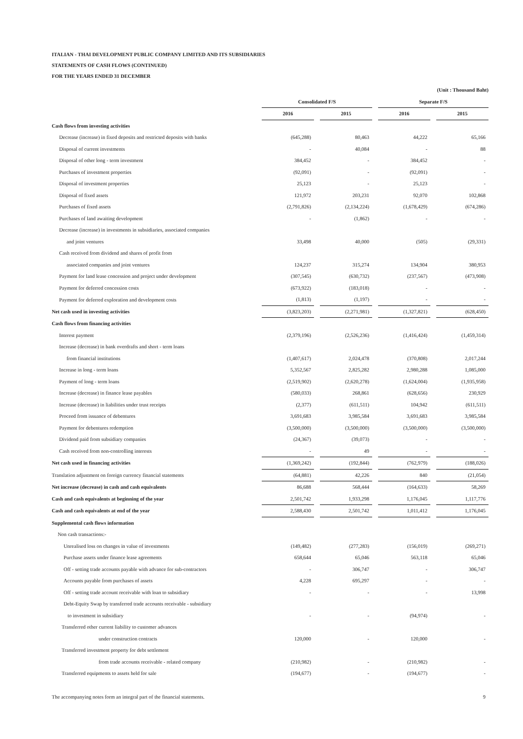ITALIAN - THAI DEVELOPMENT PUBLIC COMPANY LIMITED AND ITS SUBSIDIARIES
STATEMENTS OF CASH FLOWS (CONTINUED)
FOR THE YEARS ENDED 31 DECEMBER
| | (Unit : Thousand Baht) | | | | | | |
| | Consolidated F/S | | | | Separate F/S | | |
| | 2016 | | 2015 | | 2016 | | 2015 |
| Cash flows from investing activities | | | | | | | |
| Decrease (increase) in fixed deposits and restricted deposits with banks | (645,288) | | 80,463 | | 44,222 | | 65,166 |
| Disposal of current investments | - | | 40,084 | | - | | 88 |
| Disposal of other long - term investment | 384,452 | | - | | 384,452 | | - |
| Purchases of investment properties | (92,091) | | - | | (92,091) | | - |
| Disposal of investment properties | 25,123 | | - | | 25,123 | | - |
| Disposal of fixed assets | 121,972 | | 203,231 | | 92,070 | | 102,868 |
| Purchases of fixed assets | (2,791,826) | | (2,134,224) | | (1,678,429) | | (674,286) |
| Purchases of land awaiting development | - | | (1,862) | | - | | - |
| Decrease (increase) in investments in subsidiaries, associated companies | | | | | | | |
| and joint ventures | 33,498 | | 40,000 | | (505) | | (29,331) |
| Cash received from dividend and shares of profit from | | | | | | | |
| associated companies and joint ventures | 124,237 | | 315,274 | | 134,904 | | 380,953 |
| Payment for land lease concession and project under development | (307,545) | | (630,732) | | (237,567) | | (473,908) |
| Payment for deferred concession costs | (673,922) | | (183,018) | | - | | - |
| Payment for deferred exploration and development costs | (1,813) | | (1,197) | | - | | - |
| Net cash used in investing activities | (3,823,203) | | (2,271,981) | | (1,327,821) | | (628,450) |
| Cash flows from financing activities | | | | | | | |
| Interest payment | (2,379,196) | | (2,526,236) | | (1,416,424) | | (1,459,314) |
| Increase (decrease) in bank overdrafts and short - term loans | | | | | | | |
| from financial institutions | (1,407,617) | | 2,024,478 | | (370,808) | | 2,017,244 |
| Increase in long - term loans | 5,352,567 | | 2,825,282 | | 2,980,288 | | 1,085,000 |
| Payment of long - term loans | (2,519,902) | | (2,620,278) | | (1,624,004) | | (1,935,958) |
| Increase (decrease) in finance lease payables | (580,033) | | 268,861 | | (628,656) | | 230,929 |
| Increase (decrease) in liabilities under trust receipts | (2,377) | | (611,511) | | 104,942 | | (611,511) |
| Proceed from issuance of debentures | 3,691,683 | | 3,985,584 | | 3,691,683 | | 3,985,584 |
| Payment for debentures redemption | (3,500,000) | | (3,500,000) | | (3,500,000) | | (3,500,000) |
| Dividend paid from subsidiary companies | (24,367) | | (39,073) | | - | | - |
| Cash received from non-controlling interests | - | | 49 | | - | | - |
| Net cash used in financing activities | (1,369,242) | | (192,844) | | (762,979) | | (188,026) |
| Translation adjustment on foreign currency financial statements | (64,881) | | 42,226 | | 840 | | (21,054) |
| Net increase (decrease) in cash and cash equivalents | 86,688 | | 568,444 | | (164,633) | | 58,269 |
| Cash and cash equivalents at beginning of the year | 2,501,742 | | 1,933,298 | | 1,176,045 | | 1,117,776 |
| Cash and cash equivalents at end of the year | 2,588,430 | | 2,501,742 | | 1,011,412 | | 1,176,045 |
| Supplemental cash flows information | | | | | | | |
| Non cash transactions:- | | | | | | | |
| Unrealised loss on changes in value of investments | (149,482) | | (277,283) | | (156,019) | | (269,271) |
| Purchase assets under finance lease agreements | 658,644 | | 65,046 | | 563,118 | | 65,046 |
| Off - setting trade accounts payable with advance for sub-contractors | - | | 306,747 | | - | | 306,747 |
| Accounts payable from purchases of assets | 4,228 | | 695,297 | | - | | - |
| Off - setting trade account receivable with loan to subsidiary | - | | - | | - | | 13,998 |
| Debt-Equity Swap by transferred trade accounts receivable - subsidiary | | | | | | | |
| to investment in subsidiary | - | | - | | (94,974) | | - |
| Transferred other current liability to customer advances | | | | | | | |
| under construction contracts | 120,000 | | - | | 120,000 | | - |
| Transferred investment property for debt settlement | | | | | | | |
| from trade accounts receivable - related company | (210,982) | | - | | (210,982) | | - |
| Transferred equipments to assets held for sale | (194,677) | | - | | (194,677) | | - |
The accompanying notes form an integral part of the financial statements. 9